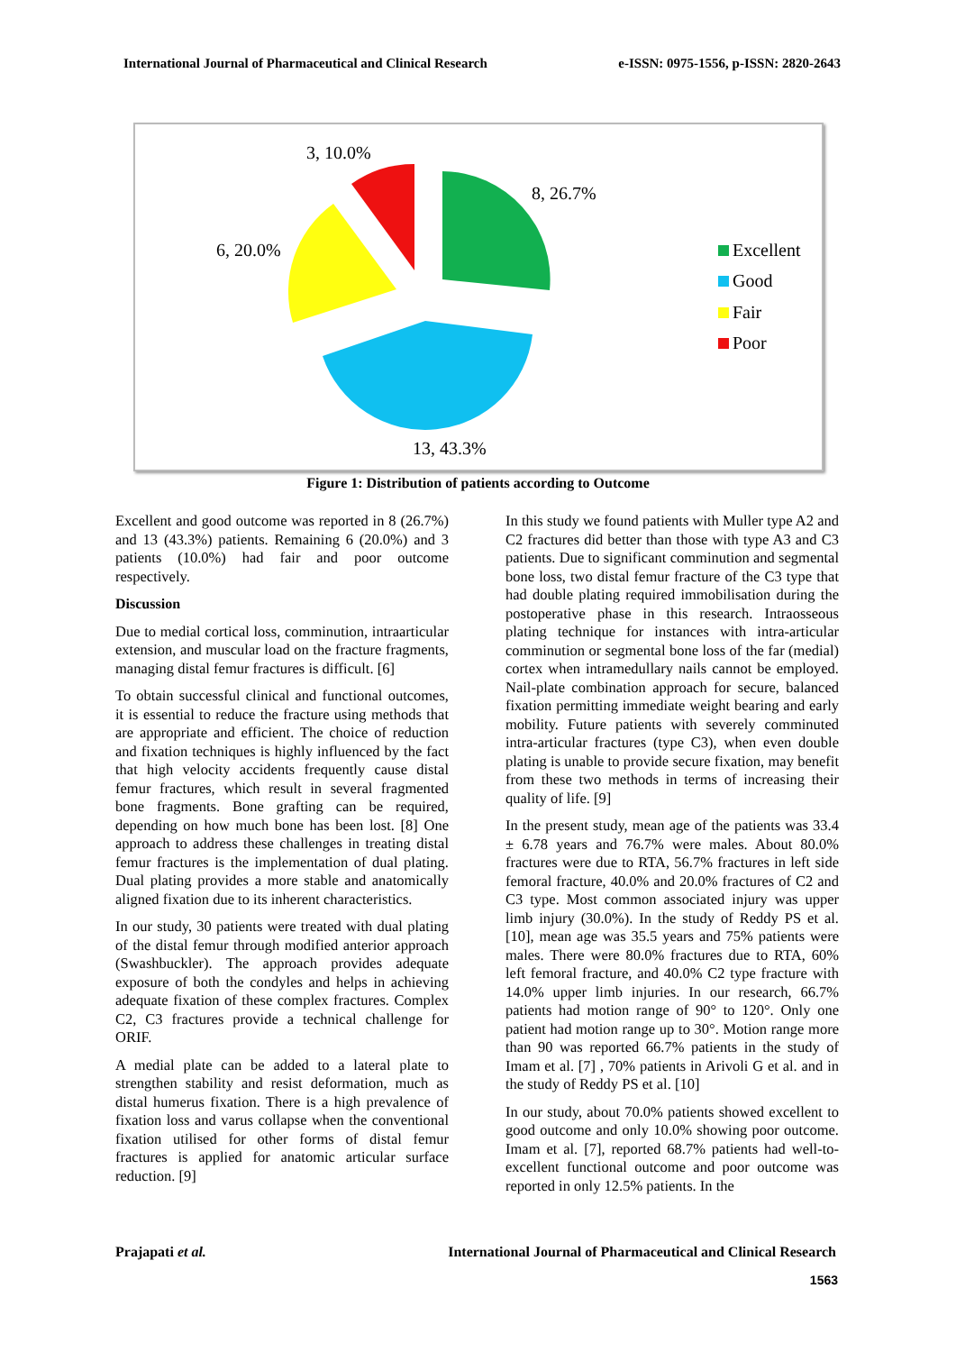International Journal of Pharmaceutical and Clinical Research e-ISSN: 0975-1556, p-ISSN: 2820-2643
3, 10.0%
8, 26.7%
6, 20.0%
13, 43.3%
Excellent
Good
Fair
Poor
Figure 1: Distribution of patients according to Outcome
Excellent and good outcome was reported in 8 (26.7%) and 13 (43.3%) patients. Remaining 6 (20.0%) and 3 patients (10.0%) had fair and poor outcome respectively.
Discussion
Due to medial cortical loss, comminution, intraarticular extension, and muscular load on the fracture fragments, managing distal femur fractures is difficult. [6]
To obtain successful clinical and functional outcomes, it is essential to reduce the fracture using methods that are appropriate and efficient. The choice of reduction and fixation techniques is highly influenced by the fact that high velocity accidents frequently cause distal femur fractures, which result in several fragmented bone fragments. Bone grafting can be required, depending on how much bone has been lost. [8] One approach to address these challenges in treating distal femur fractures is the implementation of dual plating. Dual plating provides a more stable and anatomically aligned fixation due to its inherent characteristics.
In our study, 30 patients were treated with dual plating of the distal femur through modified anterior approach (Swashbuckler). The approach provides adequate exposure of both the condyles and helps in achieving adequate fixation of these complex fractures. Complex C2, C3 fractures provide a technical challenge for ORIF.
A medial plate can be added to a lateral plate to strengthen stability and resist deformation, much as distal humerus fixation. There is a high prevalence of fixation loss and varus collapse when the conventional fixation utilised for other forms of distal femur fractures is applied for anatomic articular surface reduction. [9]
In this study we found patients with Muller type A2 and C2 fractures did better than those with type A3 and C3 patients. Due to significant comminution and segmental bone loss, two distal femur fracture of the C3 type that had double plating required immobilisation during the postoperative phase in this research. Intraosseous plating technique for instances with intra-articular comminution or segmental bone loss of the far (medial) cortex when intramedullary nails cannot be employed. Nail-plate combination approach for secure, balanced fixation permitting immediate weight bearing and early mobility. Future patients with severely comminuted intra-articular fractures (type C3), when even double plating is unable to provide secure fixation, may benefit from these two methods in terms of increasing their quality of life. [9]
In the present study, mean age of the patients was 33.4 ± 6.78 years and 76.7% were males. About 80.0% fractures were due to RTA, 56.7% fractures in left side femoral fracture, 40.0% and 20.0% fractures of C2 and C3 type. Most common associated injury was upper limb injury (30.0%). In the study of Reddy PS et al. [10], mean age was 35.5 years and 75% patients were males. There were 80.0% fractures due to RTA, 60% left femoral fracture, and 40.0% C2 type fracture with 14.0% upper limb injuries. In our research, 66.7% patients had motion range of 90° to 120°. Only one patient had motion range up to 30°. Motion range more than 90 was reported 66.7% patients in the study of Imam et al. [7] , 70% patients in Arivoli G et al. and in the study of Reddy PS et al. [10]
In our study, about 70.0% patients showed excellent to good outcome and only 10.0% showing poor outcome. Imam et al. [7], reported 68.7% patients had well-to-excellent functional outcome and poor outcome was reported in only 12.5% patients. In the
Prajapati et al. International Journal of Pharmaceutical and Clinical Research
1563